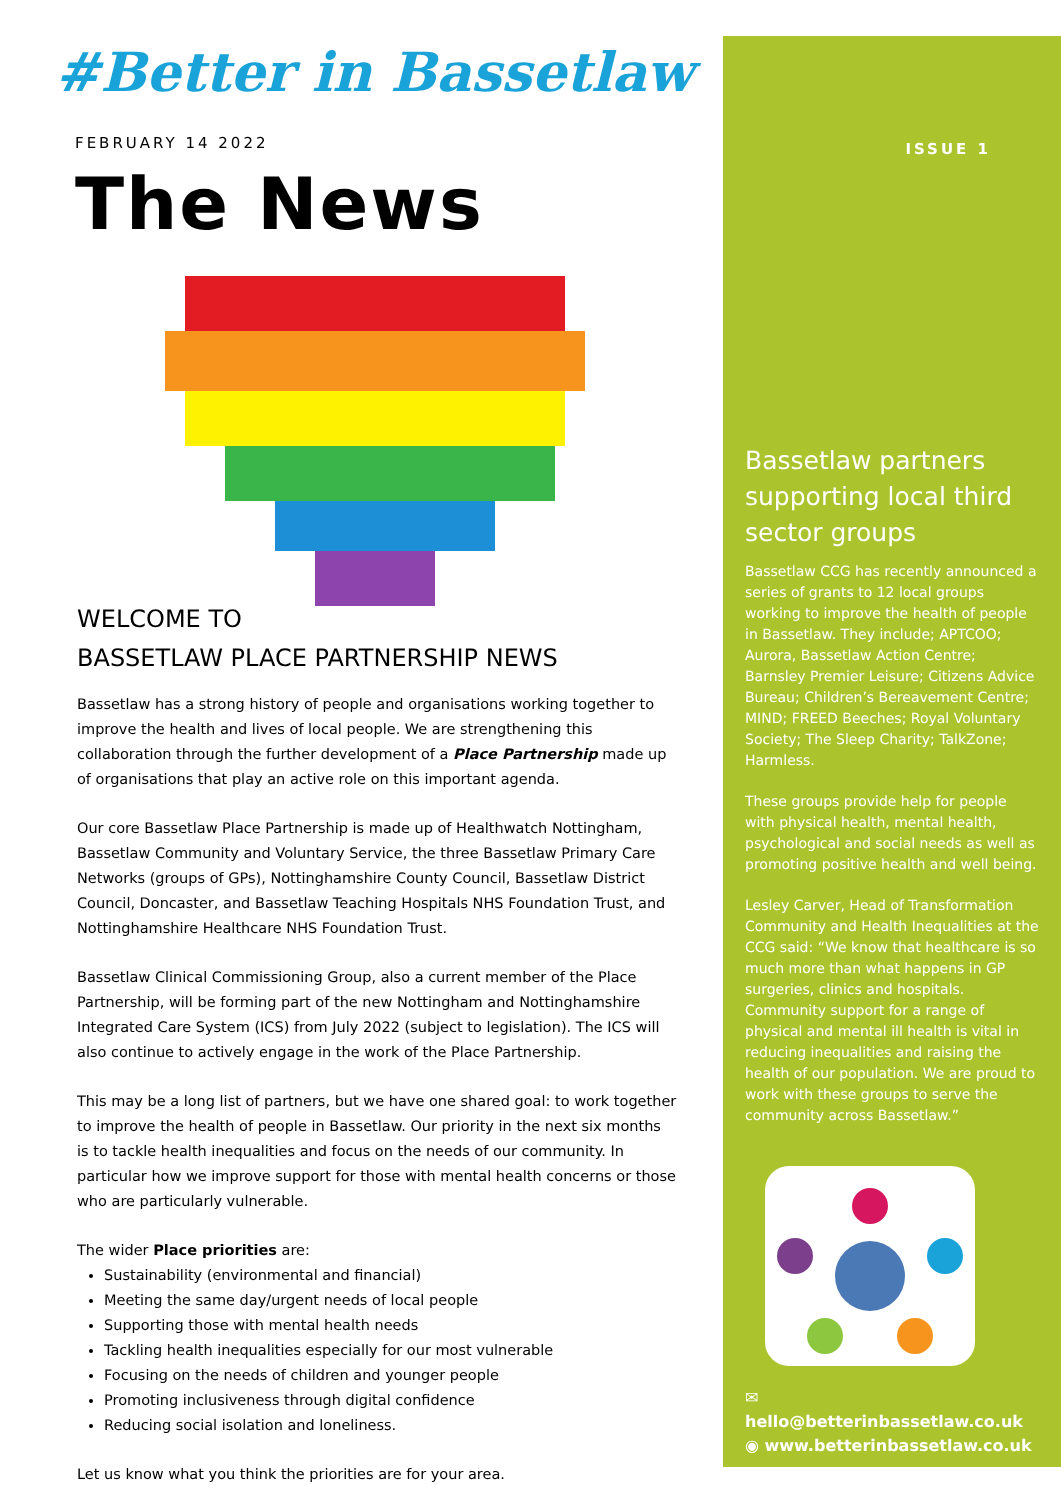#Better in Bassetlaw
FEBRUARY 14 2022
The News
WELCOME TO
BASSETLAW PLACE PARTNERSHIP NEWS
Bassetlaw has a strong history of people and organisations working together to improve the health and lives of local people. We are strengthening this collaboration through the further development of a Place Partnership made up of organisations that play an active role on this important agenda.
Our core Bassetlaw Place Partnership is made up of Healthwatch Nottingham, Bassetlaw Community and Voluntary Service, the three Bassetlaw Primary Care Networks (groups of GPs), Nottinghamshire County Council, Bassetlaw District Council, Doncaster, and Bassetlaw Teaching Hospitals NHS Foundation Trust, and Nottinghamshire Healthcare NHS Foundation Trust.
Bassetlaw Clinical Commissioning Group, also a current member of the Place Partnership, will be forming part of the new Nottingham and Nottinghamshire Integrated Care System (ICS) from July 2022 (subject to legislation). The ICS will also continue to actively engage in the work of the Place Partnership.
This may be a long list of partners, but we have one shared goal: to work together to improve the health of people in Bassetlaw. Our priority in the next six months is to tackle health inequalities and focus on the needs of our community. In particular how we improve support for those with mental health concerns or those who are particularly vulnerable.
The wider Place priorities are:
Sustainability (environmental and financial)
Meeting the same day/urgent needs of local people
Supporting those with mental health needs
Tackling health inequalities especially for our most vulnerable
Focusing on the needs of children and younger people
Promoting inclusiveness through digital confidence
Reducing social isolation and loneliness.
Let us know what you think the priorities are for your area.
ISSUE 1
Bassetlaw partners supporting local third sector groups
Bassetlaw CCG has recently announced a series of grants to 12 local groups working to improve the health of people in Bassetlaw. They include; APTCOO; Aurora, Bassetlaw Action Centre; Barnsley Premier Leisure; Citizens Advice Bureau; Children’s Bereavement Centre; MIND; FREED Beeches; Royal Voluntary Society; The Sleep Charity; TalkZone; Harmless.
These groups provide help for people with physical health, mental health, psychological and social needs as well as promoting positive health and well being.
Lesley Carver, Head of Transformation Community and Health Inequalities at the CCG said: “We know that healthcare is so much more than what happens in GP surgeries, clinics and hospitals. Community support for a range of physical and mental ill health is vital in reducing inequalities and raising the health of our population. We are proud to work with these groups to serve the community across Bassetlaw.”
✉ hello@betterinbassetlaw.co.uk
◉ www.betterinbassetlaw.co.uk